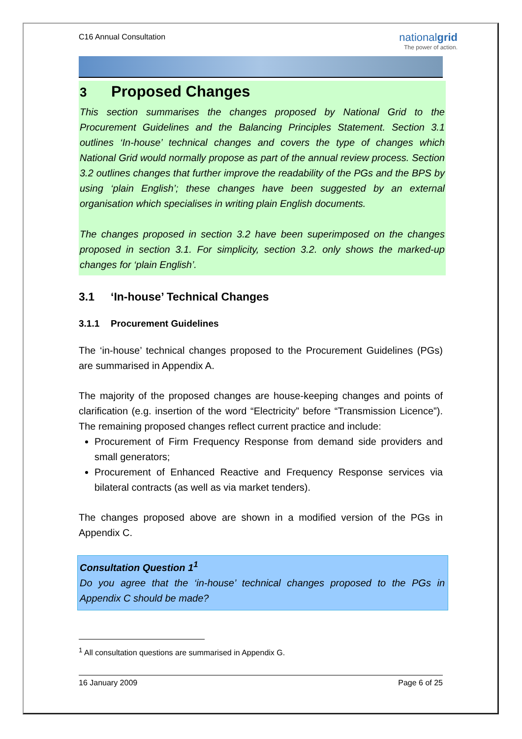C16 Annual Consultation
nationalgrid
The power of action.
3 Proposed Changes
This section summarises the changes proposed by National Grid to the Procurement Guidelines and the Balancing Principles Statement. Section 3.1 outlines ‘In-house’ technical changes and covers the type of changes which National Grid would normally propose as part of the annual review process. Section 3.2 outlines changes that further improve the readability of the PGs and the BPS by using ‘plain English’; these changes have been suggested by an external organisation which specialises in writing plain English documents.
The changes proposed in section 3.2 have been superimposed on the changes proposed in section 3.1. For simplicity, section 3.2. only shows the marked-up changes for ‘plain English’.
3.1 ‘In-house’ Technical Changes
3.1.1 Procurement Guidelines
The ‘in-house’ technical changes proposed to the Procurement Guidelines (PGs) are summarised in Appendix A.
The majority of the proposed changes are house-keeping changes and points of clarification (e.g. insertion of the word “Electricity” before “Transmission Licence”). The remaining proposed changes reflect current practice and include:
Procurement of Firm Frequency Response from demand side providers and small generators;
Procurement of Enhanced Reactive and Frequency Response services via bilateral contracts (as well as via market tenders).
The changes proposed above are shown in a modified version of the PGs in Appendix C.
Consultation Question 1<sup>1</sup>
Do you agree that the ‘in-house’ technical changes proposed to the PGs in Appendix C should be made?
<sup>1</sup> All consultation questions are summarised in Appendix G.
16 January 2009 Page 6 of 25